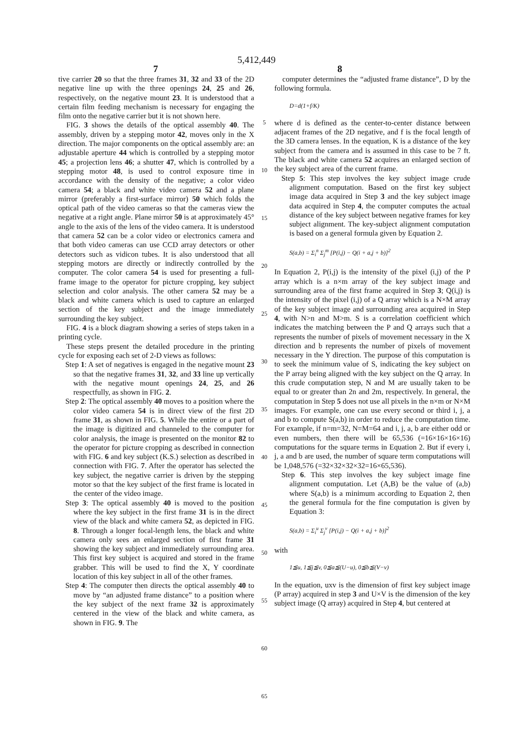5,412,449
7 8
tive carrier 20 so that the three frames 31, 32 and 33 of the 2D negative line up with the three openings 24, 25 and 26, respectively, on the negative mount 23. It is understood that a certain film feeding mechanism is necessary for engaging the film onto the negative carrier but it is not shown here.
FIG. 3 shows the details of the optical assembly 40. The assembly, driven by a stepping motor 42, moves only in the X direction. The major components on the optical assembly are: an adjustable aperture 44 which is controlled by a stepping motor 45; a projection lens 46; a shutter 47, which is controlled by a stepping motor 48, is used to control exposure time in accordance with the density of the negative; a color video camera 54; a black and white video camera 52 and a plane mirror (preferably a first-surface mirror) 50 which folds the optical path of the video cameras so that the cameras view the negative at a right angle. Plane mirror 50 is at approximately 45° angle to the axis of the lens of the video camera. It is understood that camera 52 can be a color video or electronics camera and that both video cameras can use CCD array detectors or other detectors such as vidicon tubes. It is also understood that all stepping motors are directly or indirectly controlled by the computer. The color camera 54 is used for presenting a full-frame image to the operator for picture cropping, key subject selection and color analysis. The other camera 52 may be a black and white camera which is used to capture an enlarged section of the key subject and the image immediately surrounding the key subject.
FIG. 4 is a block diagram showing a series of steps taken in a printing cycle.
These steps present the detailed procedure in the printing cycle for exposing each set of 2-D views as follows:
Step 1: A set of negatives is engaged in the negative mount 23 so that the negative frames 31, 32, and 33 line up vertically with the negative mount openings 24, 25, and 26 respectfully, as shown in FIG. 2.
Step 2: The optical assembly 40 moves to a position where the color video camera 54 is in direct view of the first 2D frame 31, as shown in FIG. 5. While the entire or a part of the image is digitized and channeled to the computer for color analysis, the image is presented on the monitor 82 to the operator for picture cropping as described in connection with FIG. 6 and key subject (K.S.) selection as described in connection with FIG. 7. After the operator has selected the key subject, the negative carrier is driven by the stepping motor so that the key subject of the first frame is located in the center of the video image.
Step 3: The optical assembly 40 is moved to the position where the key subject in the first frame 31 is in the direct view of the black and white camera 52, as depicted in FIG. 8. Through a longer focal-length lens, the black and white camera only sees an enlarged section of first frame 31 showing the key subject and immediately surrounding area. This first key subject is acquired and stored in the frame grabber. This will be used to find the X, Y coordinate location of this key subject in all of the other frames.
Step 4: The computer then directs the optical assembly 40 to move by “an adjusted frame distance” to a position where the key subject of the next frame 32 is approximately centered in the view of the black and white camera, as shown in FIG. 9. The
5
10
15
20
25
30
35
40
45
50
55
60
65
computer determines the “adjusted frame distance”, D by the following formula.
D=d(1+f/K)
where d is defined as the center-to-center distance between adjacent frames of the 2D negative, and f is the focal length of the 3D camera lenses. In the equation, K is a distance of the key subject from the camera and is assumed in this case to be 7 ft. The black and white camera 52 acquires an enlarged section of the key subject area of the current frame.
Step 5: This step involves the key subject image crude alignment computation. Based on the first key subject image data acquired in Step 3 and the key subject image data acquired in Step 4, the computer computes the actual distance of the key subject between negative frames for key subject alignment. The key-subject alignment computation is based on a general formula given by Equation 2.
S(a,b) = Σ<sub>i</sub><sup>n</sup> Σ<sub>j</sub><sup>m</sup> [P(i,j) − Q(i + a,j + b)]<sup>2</sup>
In Equation 2, P(i,j) is the intensity of the pixel (i,j) of the P array which is a n×m array of the key subject image and surrounding area of the first frame acquired in Step 3; Q(i,j) is the intensity of the pixel (i,j) of a Q array which is a N×M array of the key subject image and surrounding area acquired in Step 4, with N>n and M>m. S is a correlation coefficient which indicates the matching between the P and Q arrays such that a represents the number of pixels of movement necessary in the X direction and b represents the number of pixels of movement necessary in the Y direction. The purpose of this computation is to seek the minimum value of S, indicating the key subject on the P array being aligned with the key subject on the Q array. In this crude computation step, N and M are usually taken to be equal to or greater than 2n and 2m, respectively. In general, the computation in Step 5 does not use all pixels in the n×m or N×M images. For example, one can use every second or third i, j, a and b to compute S(a,b) in order to reduce the computation time. For example, if n=m=32, N=M=64 and i, j, a, b are either odd or even numbers, then there will be 65,536 (=16×16×16×16) computations for the square terms in Equation 2. But if every i, j, a and b are used, the number of square term computations will be 1,048,576 (=32×32×32×32=16×65,536).
Step 6. This step involves the key subject image fine alignment computation. Let (A,B) be the value of (a,b) where S(a,b) is a minimum according to Equation 2, then the general formula for the fine computation is given by Equation 3:
S(a,b) = Σ<sub>i</sub><sup>u</sup> Σ<sub>j</sub><sup>v</sup> [P(i,j) − Q(i + a,j + b)]<sup>2</sup>
with
1≦u, 1≦j≦v, 0≦a≦(U−u), 0≦b≦(V−v)
In the equation, uxv is the dimension of first key subject image (P array) acquired in step 3 and U×V is the dimension of the key subject image (Q array) acquired in Step 4, but centered at